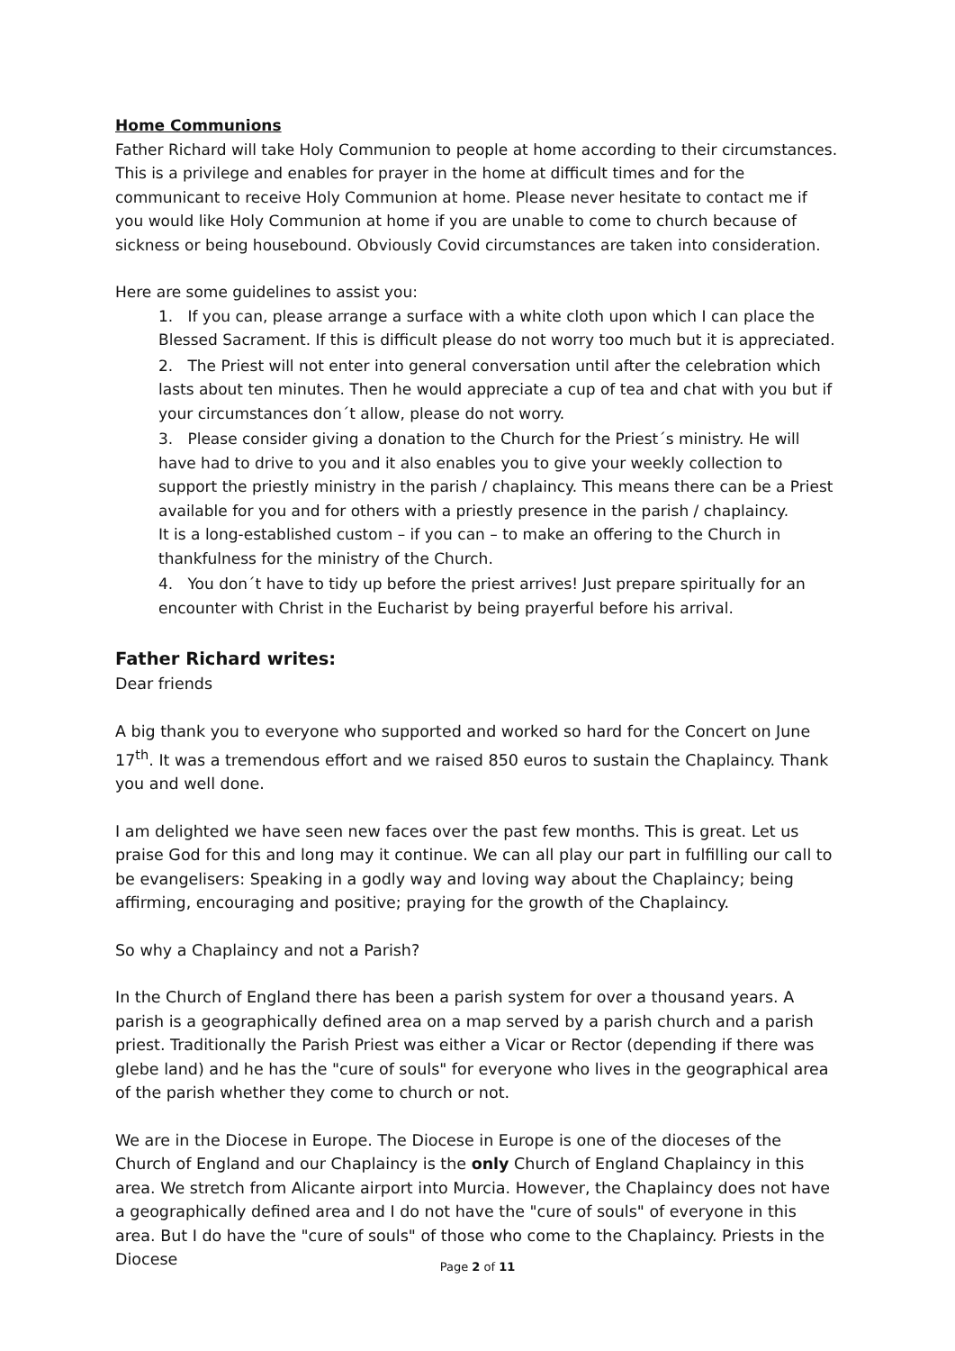Home Communions
Father Richard will take Holy Communion to people at home according to their circumstances. This is a privilege and enables for prayer in the home at difficult times and for the communicant to receive Holy Communion at home. Please never hesitate to contact me if you would like Holy Communion at home if you are unable to come to church because of sickness or being housebound. Obviously Covid circumstances are taken into consideration.
Here are some guidelines to assist you:
1. If you can, please arrange a surface with a white cloth upon which I can place the Blessed Sacrament. If this is difficult please do not worry too much but it is appreciated.
2. The Priest will not enter into general conversation until after the celebration which lasts about ten minutes. Then he would appreciate a cup of tea and chat with you but if your circumstances don´t allow, please do not worry.
3. Please consider giving a donation to the Church for the Priest´s ministry. He will have had to drive to you and it also enables you to give your weekly collection to support the priestly ministry in the parish / chaplaincy. This means there can be a Priest available for you and for others with a priestly presence in the parish / chaplaincy.
It is a long-established custom – if you can – to make an offering to the Church in thankfulness for the ministry of the Church.
4. You don´t have to tidy up before the priest arrives! Just prepare spiritually for an encounter with Christ in the Eucharist by being prayerful before his arrival.
Father Richard writes:
Dear friends
A big thank you to everyone who supported and worked so hard for the Concert on June 17<sup>th</sup>. It was a tremendous effort and we raised 850 euros to sustain the Chaplaincy. Thank you and well done.
I am delighted we have seen new faces over the past few months. This is great. Let us praise God for this and long may it continue. We can all play our part in fulfilling our call to be evangelisers: Speaking in a godly way and loving way about the Chaplaincy; being affirming, encouraging and positive; praying for the growth of the Chaplaincy.
So why a Chaplaincy and not a Parish?
In the Church of England there has been a parish system for over a thousand years. A parish is a geographically defined area on a map served by a parish church and a parish priest. Traditionally the Parish Priest was either a Vicar or Rector (depending if there was glebe land) and he has the "cure of souls" for everyone who lives in the geographical area of the parish whether they come to church or not.
We are in the Diocese in Europe. The Diocese in Europe is one of the dioceses of the Church of England and our Chaplaincy is the only Church of England Chaplaincy in this area. We stretch from Alicante airport into Murcia. However, the Chaplaincy does not have a geographically defined area and I do not have the "cure of souls" of everyone in this area. But I do have the "cure of souls" of those who come to the Chaplaincy. Priests in the Diocese
Page 2 of 11